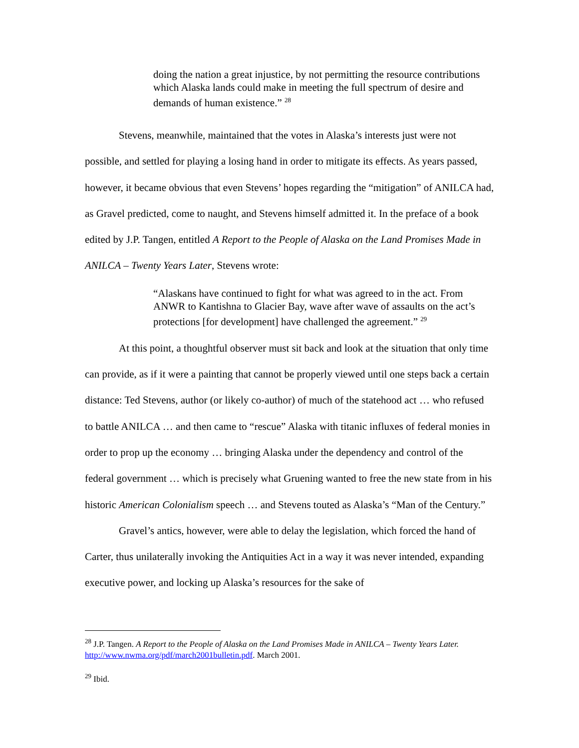doing the nation a great injustice, by not permitting the resource contributions which Alaska lands could make in meeting the full spectrum of desire and demands of human existence.” <sup>28</sup>
Stevens, meanwhile, maintained that the votes in Alaska’s interests just were not possible, and settled for playing a losing hand in order to mitigate its effects. As years passed, however, it became obvious that even Stevens’ hopes regarding the “mitigation” of ANILCA had, as Gravel predicted, come to naught, and Stevens himself admitted it. In the preface of a book edited by J.P. Tangen, entitled A Report to the People of Alaska on the Land Promises Made in ANILCA – Twenty Years Later, Stevens wrote:
“Alaskans have continued to fight for what was agreed to in the act. From ANWR to Kantishna to Glacier Bay, wave after wave of assaults on the act’s protections [for development] have challenged the agreement.” <sup>29</sup>
At this point, a thoughtful observer must sit back and look at the situation that only time can provide, as if it were a painting that cannot be properly viewed until one steps back a certain distance: Ted Stevens, author (or likely co-author) of much of the statehood act … who refused to battle ANILCA … and then came to “rescue” Alaska with titanic influxes of federal monies in order to prop up the economy … bringing Alaska under the dependency and control of the federal government … which is precisely what Gruening wanted to free the new state from in his historic American Colonialism speech … and Stevens touted as Alaska’s “Man of the Century.”
Gravel’s antics, however, were able to delay the legislation, which forced the hand of Carter, thus unilaterally invoking the Antiquities Act in a way it was never intended, expanding executive power, and locking up Alaska’s resources for the sake of
<sup>28</sup> J.P. Tangen. A Report to the People of Alaska on the Land Promises Made in ANILCA – Twenty Years Later. http://www.nwma.org/pdf/march2001bulletin.pdf. March 2001.
<sup>29</sup> Ibid.